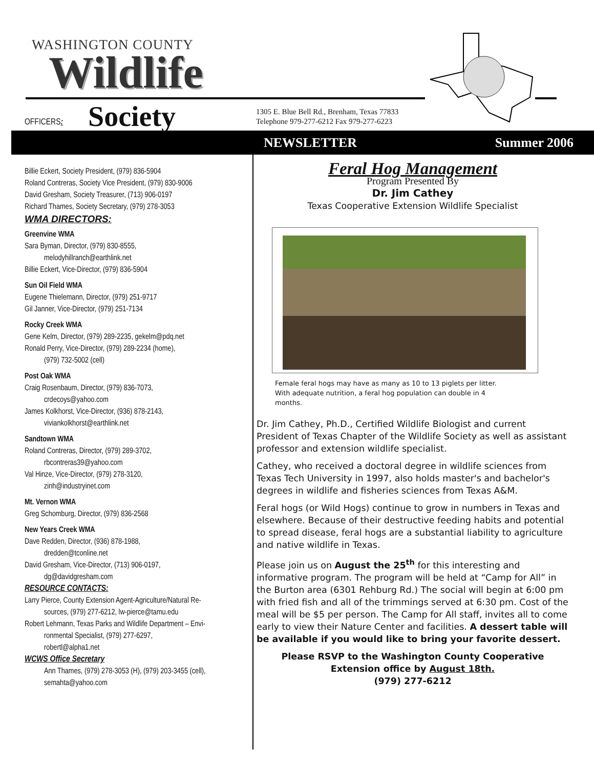WASHINGTON COUNTY
Wildlife
OFFICERS: Society
1305 E. Blue Bell Rd., Brenham, Texas 77833
Telephone 979-277-6212 Fax 979-277-6223
NEWSLETTER Summer 2006
Billie Eckert, Society President, (979) 836-5904
Roland Contreras, Society Vice President, (979) 830-9006
David Gresham, Society Treasurer, (713) 906-0197
Richard Thames, Society Secretary, (979) 278-3053
WMA DIRECTORS:
Greenvine WMA
Sara Byman, Director, (979) 830-8555,
melodyhillranch@earthlink.net
Billie Eckert, Vice-Director, (979) 836-5904
Sun Oil Field WMA
Eugene Thielemann, Director, (979) 251-9717
Gil Janner, Vice-Director, (979) 251-7134
Rocky Creek WMA
Gene Kelm, Director, (979) 289-2235, gekelm@pdq.net
Ronald Perry, Vice-Director, (979) 289-2234 (home),
(979) 732-5002 (cell)
Post Oak WMA
Craig Rosenbaum, Director, (979) 836-7073,
crdecoys@yahoo.com
James Kolkhorst, Vice-Director, (936) 878-2143,
viviankolkhorst@earthlink.net
Sandtown WMA
Roland Contreras, Director, (979) 289-3702,
rbcontreras39@yahoo.com
Val Hinze, Vice-Director, (979) 278-3120,
zinh@industryinet.com
Mt. Vernon WMA
Greg Schomburg, Director, (979) 836-2568
New Years Creek WMA
Dave Redden, Director, (936) 878-1988,
dredden@tconline.net
David Gresham, Vice-Director, (713) 906-0197,
dg@davidgresham.com
RESOURCE CONTACTS:
Larry Pierce, County Extension Agent-Agriculture/Natural Re-
sources, (979) 277-6212, lw-pierce@tamu.edu
Robert Lehmann, Texas Parks and Wildlife Department – Envi-
ronmental Specialist, (979) 277-6297,
robertl@alpha1.net
WCWS Office Secretary
Ann Thames, (979) 278-3053 (H), (979) 203-3455 (cell),
semahta@yahoo.com
Feral Hog Management
Program Presented By
Dr. Jim Cathey
Texas Cooperative Extension Wildlife Specialist
Female feral hogs may have as many as 10 to 13 piglets per litter.
With adequate nutrition, a feral hog population can double in 4
months.
Dr. Jim Cathey, Ph.D., Certified Wildlife Biologist and current President of Texas Chapter of the Wildlife Society as well as assistant professor and extension wildlife specialist.
Cathey, who received a doctoral degree in wildlife sciences from Texas Tech University in 1997, also holds master's and bachelor's degrees in wildlife and fisheries sciences from Texas A&M.
Feral hogs (or Wild Hogs) continue to grow in numbers in Texas and elsewhere. Because of their destructive feeding habits and potential to spread disease, feral hogs are a substantial liability to agriculture and native wildlife in Texas.
Please join us on August the 25<sup>th</sup> for this interesting and informative program. The program will be held at “Camp for All” in the Burton area (6301 Rehburg Rd.) The social will begin at 6:00 pm with fried fish and all of the trimmings served at 6:30 pm. Cost of the meal will be $5 per person. The Camp for All staff, invites all to come early to view their Nature Center and facilities. A dessert table will be available if you would like to bring your favorite dessert.
Please RSVP to the Washington County Cooperative Extension office by August 18th.
(979) 277-6212